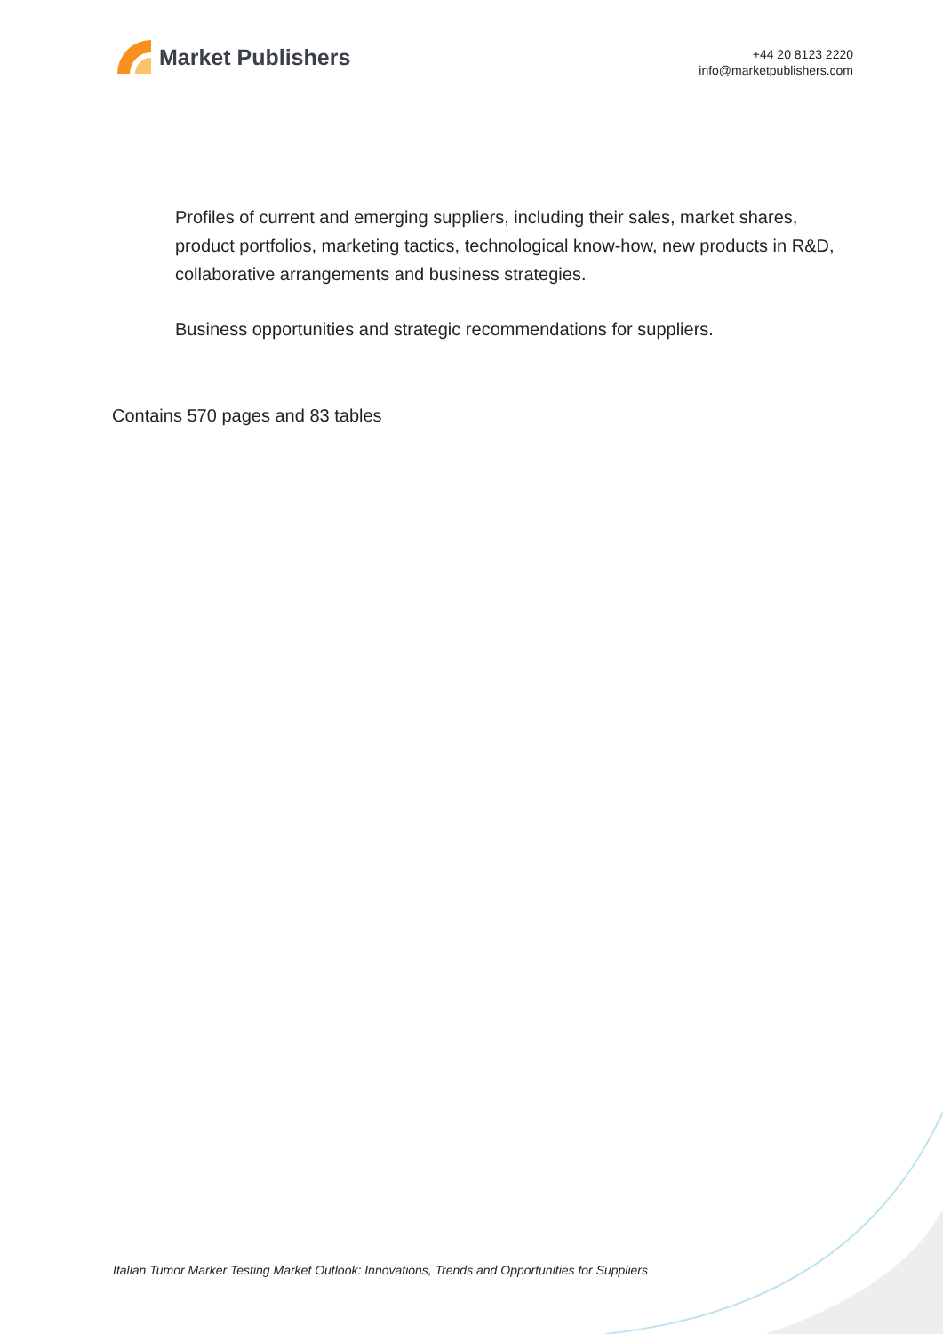Market Publishers
+44 20 8123 2220
info@marketpublishers.com
Profiles of current and emerging suppliers, including their sales, market shares, product portfolios, marketing tactics, technological know-how, new products in R&D, collaborative arrangements and business strategies.
Business opportunities and strategic recommendations for suppliers.
Contains 570 pages and 83 tables
Italian Tumor Marker Testing Market Outlook: Innovations, Trends and Opportunities for Suppliers